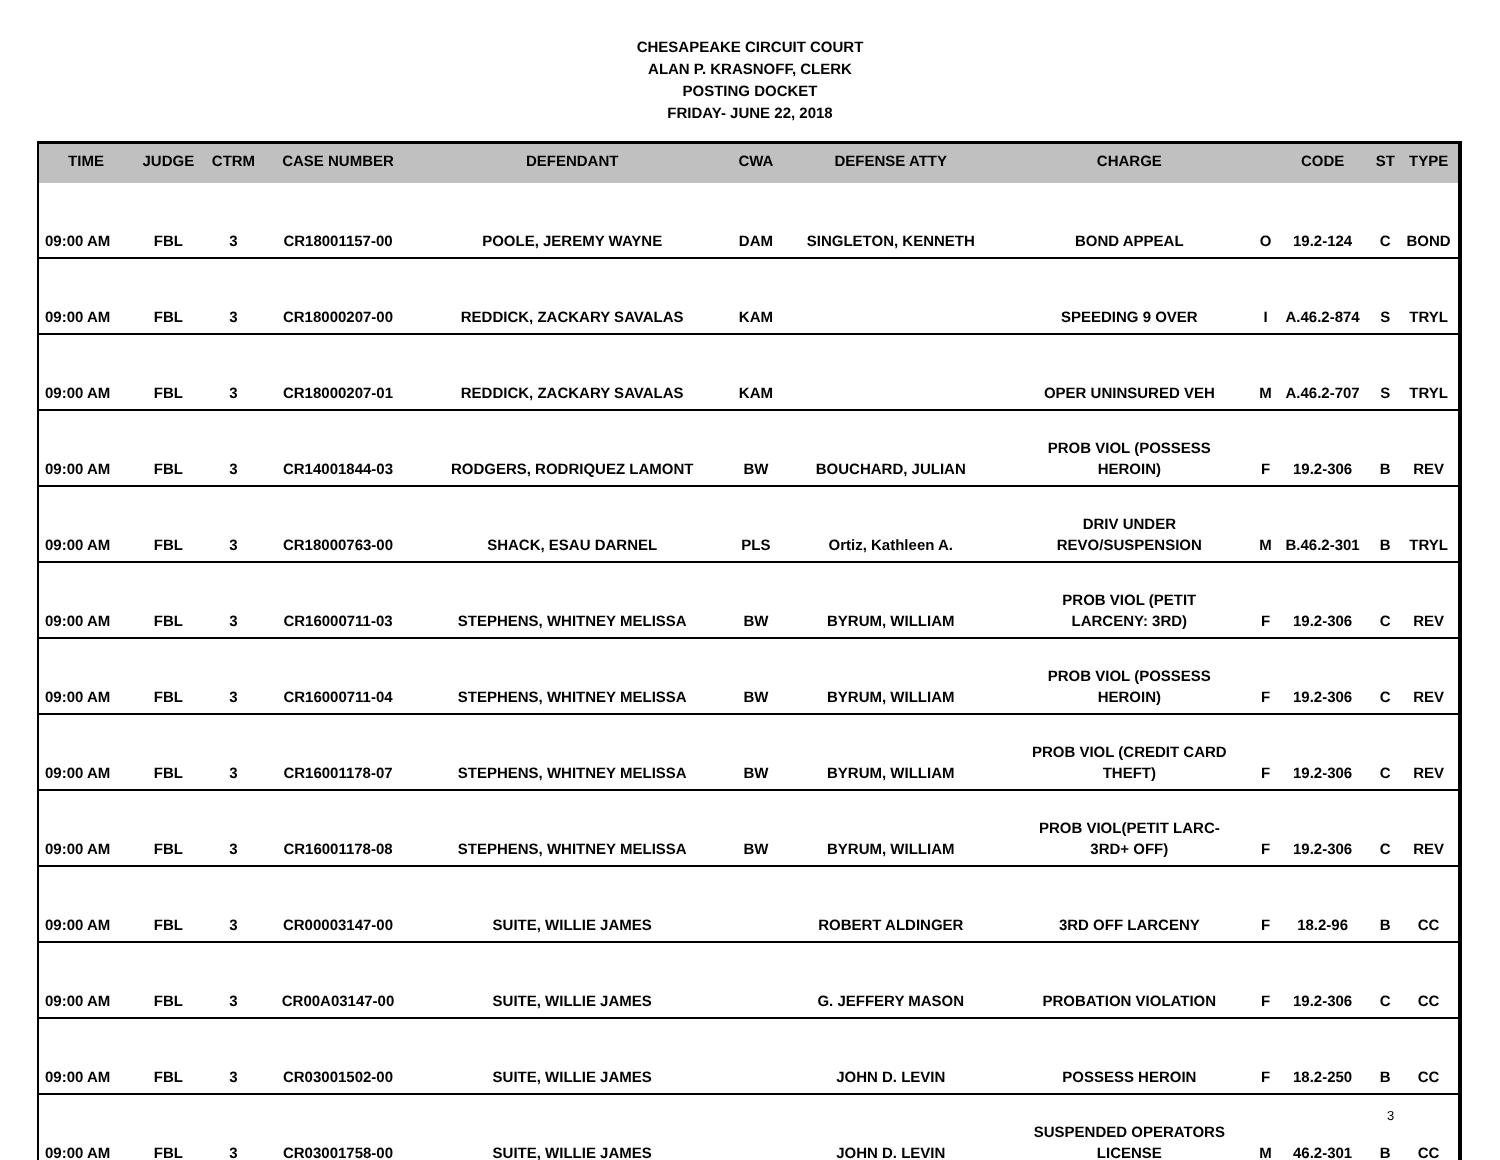CHESAPEAKE CIRCUIT COURT
ALAN P. KRASNOFF, CLERK
POSTING DOCKET
FRIDAY- JUNE 22, 2018
| TIME | JUDGE | CTRM | CASE NUMBER | DEFENDANT | CWA | DEFENSE ATTY | CHARGE | | CODE | ST | TYPE |
| --- | --- | --- | --- | --- | --- | --- | --- | --- | --- | --- | --- |
| 09:00 AM | FBL | 3 | CR18001157-00 | POOLE, JEREMY WAYNE | DAM | SINGLETON, KENNETH | BOND APPEAL | O | 19.2-124 | C | BOND |
| 09:00 AM | FBL | 3 | CR18000207-00 | REDDICK, ZACKARY SAVALAS | KAM | | SPEEDING 9 OVER | I | A.46.2-874 | S | TRYL |
| 09:00 AM | FBL | 3 | CR18000207-01 | REDDICK, ZACKARY SAVALAS | KAM | | OPER UNINSURED VEH | M | A.46.2-707 | S | TRYL |
| 09:00 AM | FBL | 3 | CR14001844-03 | RODGERS, RODRIQUEZ LAMONT | BW | BOUCHARD, JULIAN | PROB VIOL (POSSESS HEROIN) | F | 19.2-306 | B | REV |
| 09:00 AM | FBL | 3 | CR18000763-00 | SHACK, ESAU DARNEL | PLS | Ortiz, Kathleen A. | DRIV UNDER REVO/SUSPENSION | M | B.46.2-301 | B | TRYL |
| 09:00 AM | FBL | 3 | CR16000711-03 | STEPHENS, WHITNEY MELISSA | BW | BYRUM, WILLIAM | PROB VIOL (PETIT LARCENY: 3RD) | F | 19.2-306 | C | REV |
| 09:00 AM | FBL | 3 | CR16000711-04 | STEPHENS, WHITNEY MELISSA | BW | BYRUM, WILLIAM | PROB VIOL (POSSESS HEROIN) | F | 19.2-306 | C | REV |
| 09:00 AM | FBL | 3 | CR16001178-07 | STEPHENS, WHITNEY MELISSA | BW | BYRUM, WILLIAM | PROB VIOL (CREDIT CARD THEFT) | F | 19.2-306 | C | REV |
| 09:00 AM | FBL | 3 | CR16001178-08 | STEPHENS, WHITNEY MELISSA | BW | BYRUM, WILLIAM | PROB VIOL(PETIT LARC- 3RD+ OFF) | F | 19.2-306 | C | REV |
| 09:00 AM | FBL | 3 | CR00003147-00 | SUITE, WILLIE JAMES | | ROBERT ALDINGER | 3RD OFF LARCENY | F | 18.2-96 | B | CC |
| 09:00 AM | FBL | 3 | CR00A03147-00 | SUITE, WILLIE JAMES | | G. JEFFERY MASON | PROBATION VIOLATION | F | 19.2-306 | C | CC |
| 09:00 AM | FBL | 3 | CR03001502-00 | SUITE, WILLIE JAMES | | JOHN D. LEVIN | POSSESS HEROIN | F | 18.2-250 | B | CC |
| 09:00 AM | FBL | 3 | CR03001758-00 | SUITE, WILLIE JAMES | | JOHN D. LEVIN | SUSPENDED OPERATORS LICENSE | M | 46.2-301 | B | CC |
3